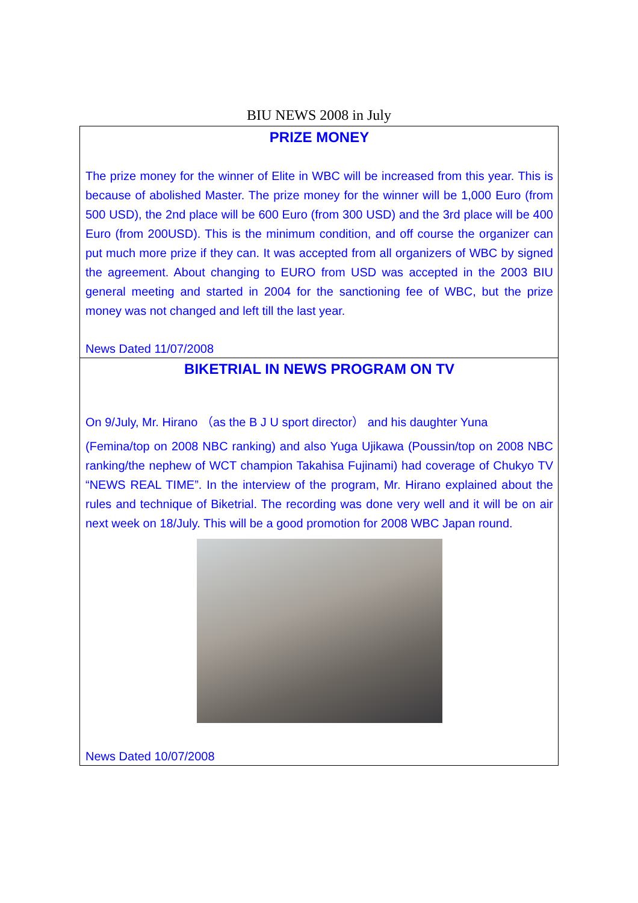BIU NEWS 2008 in July
PRIZE MONEY
The prize money for the winner of Elite in WBC will be increased from this year. This is because of abolished Master. The prize money for the winner will be 1,000 Euro (from 500 USD), the 2nd place will be 600 Euro (from 300 USD) and the 3rd place will be 400 Euro (from 200USD). This is the minimum condition, and off course the organizer can put much more prize if they can. It was accepted from all organizers of WBC by signed the agreement. About changing to EURO from USD was accepted in the 2003 BIU general meeting and started in 2004 for the sanctioning fee of WBC, but the prize money was not changed and left till the last year.
News Dated 11/07/2008
BIKETRIAL IN NEWS PROGRAM ON TV
On 9/July, Mr. Hirano （as the B J U sport director） and his daughter Yuna
(Femina/top on 2008 NBC ranking) and also Yuga Ujikawa (Poussin/top on 2008 NBC ranking/the nephew of WCT champion Takahisa Fujinami) had coverage of Chukyo TV “NEWS REAL TIME”. In the interview of the program, Mr. Hirano explained about the rules and technique of Biketrial. The recording was done very well and it will be on air next week on 18/July. This will be a good promotion for 2008 WBC Japan round.
News Dated 10/07/2008